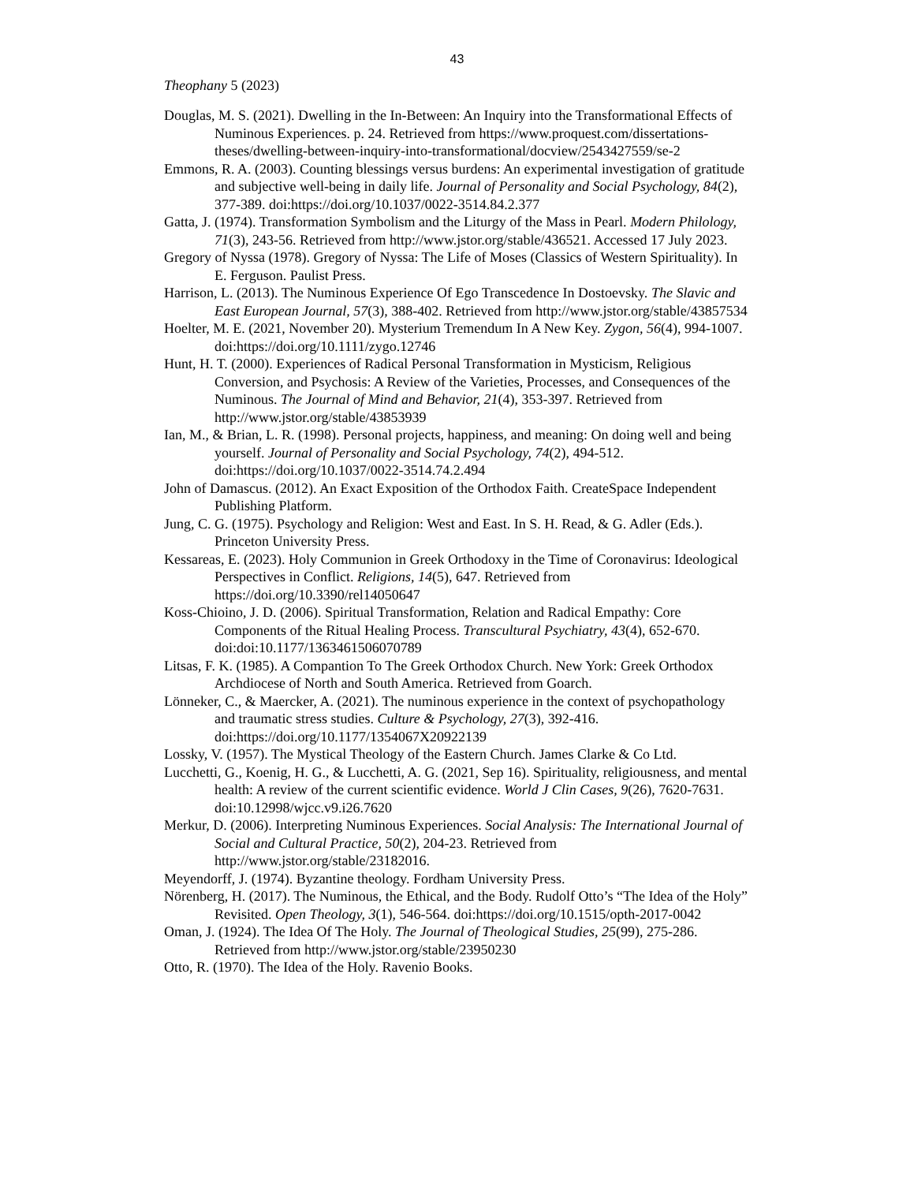43
Theophany 5 (2023)
Douglas, M. S. (2021). Dwelling in the In-Between: An Inquiry into the Transformational Effects of Numinous Experiences. p. 24. Retrieved from https://www.proquest.com/dissertations-theses/dwelling-between-inquiry-into-transformational/docview/2543427559/se-2
Emmons, R. A. (2003). Counting blessings versus burdens: An experimental investigation of gratitude and subjective well-being in daily life. Journal of Personality and Social Psychology, 84(2), 377-389. doi:https://doi.org/10.1037/0022-3514.84.2.377
Gatta, J. (1974). Transformation Symbolism and the Liturgy of the Mass in Pearl. Modern Philology, 71(3), 243-56. Retrieved from http://www.jstor.org/stable/436521. Accessed 17 July 2023.
Gregory of Nyssa (1978). Gregory of Nyssa: The Life of Moses (Classics of Western Spirituality). In E. Ferguson. Paulist Press.
Harrison, L. (2013). The Numinous Experience Of Ego Transcedence In Dostoevsky. The Slavic and East European Journal, 57(3), 388-402. Retrieved from http://www.jstor.org/stable/43857534
Hoelter, M. E. (2021, November 20). Mysterium Tremendum In A New Key. Zygon, 56(4), 994-1007. doi:https://doi.org/10.1111/zygo.12746
Hunt, H. T. (2000). Experiences of Radical Personal Transformation in Mysticism, Religious Conversion, and Psychosis: A Review of the Varieties, Processes, and Consequences of the Numinous. The Journal of Mind and Behavior, 21(4), 353-397. Retrieved from http://www.jstor.org/stable/43853939
Ian, M., & Brian, L. R. (1998). Personal projects, happiness, and meaning: On doing well and being yourself. Journal of Personality and Social Psychology, 74(2), 494-512. doi:https://doi.org/10.1037/0022-3514.74.2.494
John of Damascus. (2012). An Exact Exposition of the Orthodox Faith. CreateSpace Independent Publishing Platform.
Jung, C. G. (1975). Psychology and Religion: West and East. In S. H. Read, & G. Adler (Eds.). Princeton University Press.
Kessareas, E. (2023). Holy Communion in Greek Orthodoxy in the Time of Coronavirus: Ideological Perspectives in Conflict. Religions, 14(5), 647. Retrieved from https://doi.org/10.3390/rel14050647
Koss-Chioino, J. D. (2006). Spiritual Transformation, Relation and Radical Empathy: Core Components of the Ritual Healing Process. Transcultural Psychiatry, 43(4), 652-670. doi:doi:10.1177/1363461506070789
Litsas, F. K. (1985). A Compantion To The Greek Orthodox Church. New York: Greek Orthodox Archdiocese of North and South America. Retrieved from Goarch.
Lönneker, C., & Maercker, A. (2021). The numinous experience in the context of psychopathology and traumatic stress studies. Culture & Psychology, 27(3), 392-416. doi:https://doi.org/10.1177/1354067X20922139
Lossky, V. (1957). The Mystical Theology of the Eastern Church. James Clarke & Co Ltd.
Lucchetti, G., Koenig, H. G., & Lucchetti, A. G. (2021, Sep 16). Spirituality, religiousness, and mental health: A review of the current scientific evidence. World J Clin Cases, 9(26), 7620-7631. doi:10.12998/wjcc.v9.i26.7620
Merkur, D. (2006). Interpreting Numinous Experiences. Social Analysis: The International Journal of Social and Cultural Practice, 50(2), 204-23. Retrieved from http://www.jstor.org/stable/23182016.
Meyendorff, J. (1974). Byzantine theology. Fordham University Press.
Nörenberg, H. (2017). The Numinous, the Ethical, and the Body. Rudolf Otto’s “The Idea of the Holy” Revisited. Open Theology, 3(1), 546-564. doi:https://doi.org/10.1515/opth-2017-0042
Oman, J. (1924). The Idea Of The Holy. The Journal of Theological Studies, 25(99), 275-286. Retrieved from http://www.jstor.org/stable/23950230
Otto, R. (1970). The Idea of the Holy. Ravenio Books.